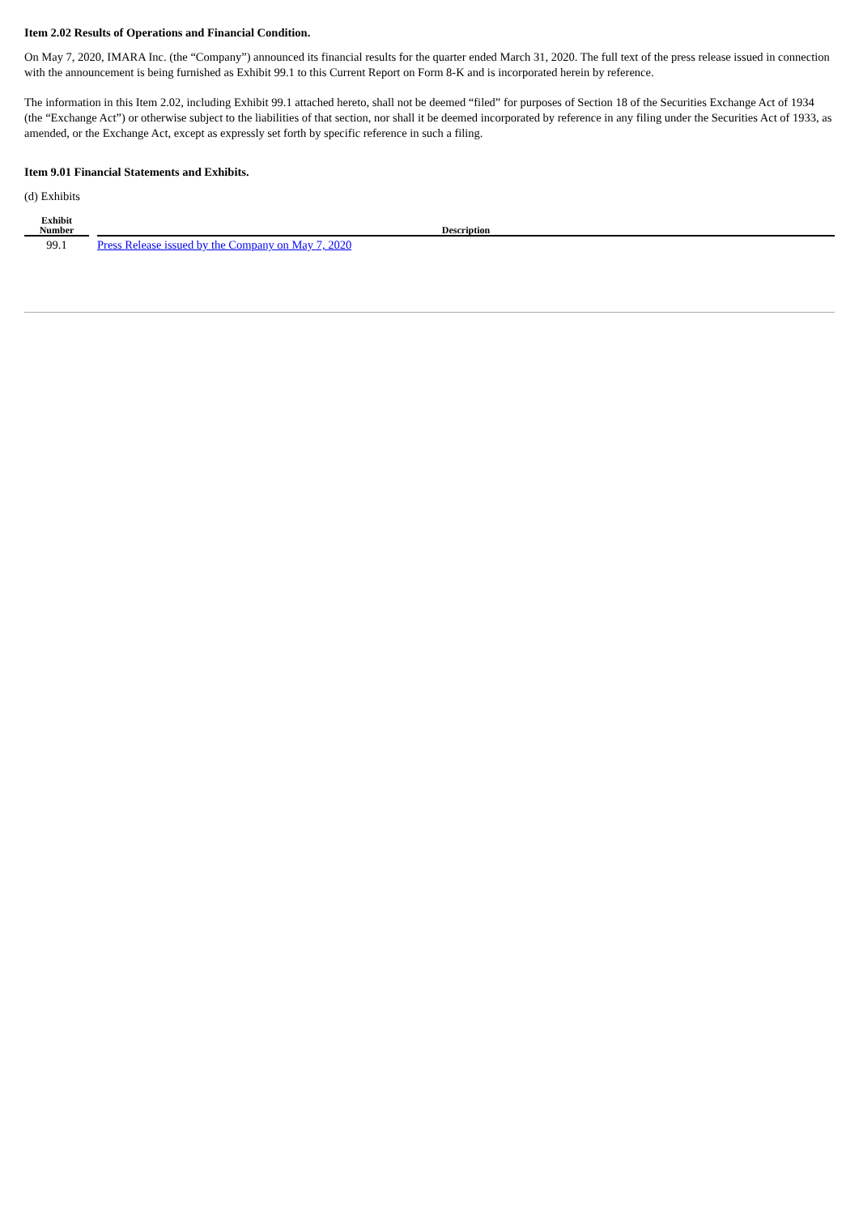Item 2.02 Results of Operations and Financial Condition.
On May 7, 2020, IMARA Inc. (the “Company”) announced its financial results for the quarter ended March 31, 2020. The full text of the press release issued in connection with the announcement is being furnished as Exhibit 99.1 to this Current Report on Form 8-K and is incorporated herein by reference.
The information in this Item 2.02, including Exhibit 99.1 attached hereto, shall not be deemed “filed” for purposes of Section 18 of the Securities Exchange Act of 1934 (the “Exchange Act”) or otherwise subject to the liabilities of that section, nor shall it be deemed incorporated by reference in any filing under the Securities Act of 1933, as amended, or the Exchange Act, except as expressly set forth by specific reference in such a filing.
Item 9.01 Financial Statements and Exhibits.
(d) Exhibits
| Exhibit Number | | Description |
| --- | --- | --- |
| 99.1 | | Press Release issued by the Company on May 7, 2020 |